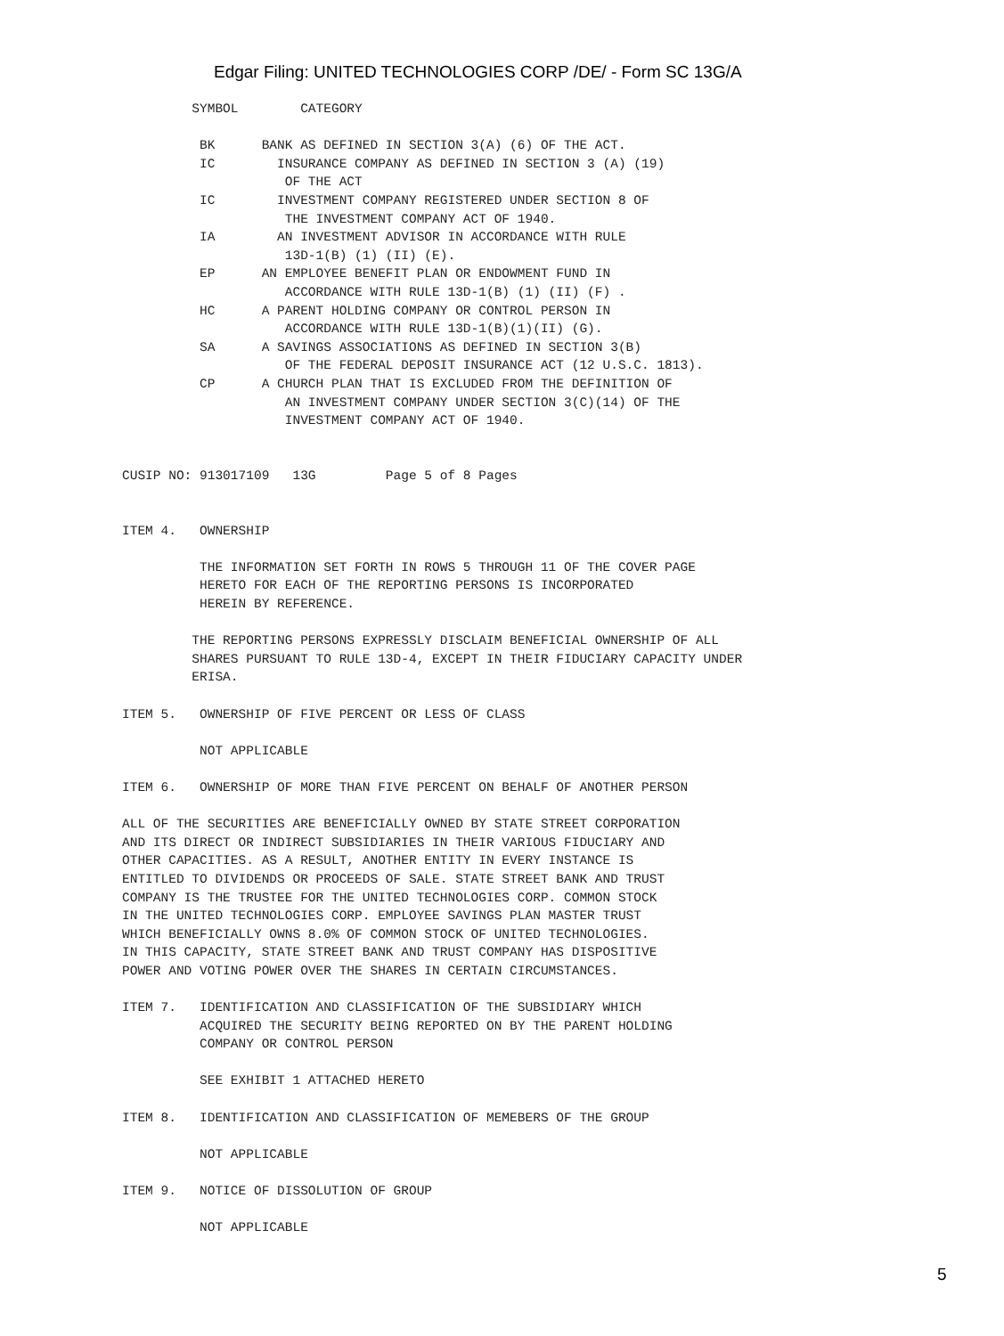Edgar Filing: UNITED TECHNOLOGIES CORP /DE/ - Form SC 13G/A
         SYMBOL        CATEGORY

          BK      BANK AS DEFINED IN SECTION 3(A) (6) OF THE ACT.
          IC        INSURANCE COMPANY AS DEFINED IN SECTION 3 (A) (19)
                     OF THE ACT
          IC        INVESTMENT COMPANY REGISTERED UNDER SECTION 8 OF
                     THE INVESTMENT COMPANY ACT OF 1940.
          IA        AN INVESTMENT ADVISOR IN ACCORDANCE WITH RULE
                     13D-1(B) (1) (II) (E).
          EP      AN EMPLOYEE BENEFIT PLAN OR ENDOWMENT FUND IN
                     ACCORDANCE WITH RULE 13D-1(B) (1) (II) (F) .
          HC      A PARENT HOLDING COMPANY OR CONTROL PERSON IN
                     ACCORDANCE WITH RULE 13D-1(B)(1)(II) (G).
          SA      A SAVINGS ASSOCIATIONS AS DEFINED IN SECTION 3(B)
                     OF THE FEDERAL DEPOSIT INSURANCE ACT (12 U.S.C. 1813).
          CP      A CHURCH PLAN THAT IS EXCLUDED FROM THE DEFINITION OF
                     AN INVESTMENT COMPANY UNDER SECTION 3(C)(14) OF THE
                     INVESTMENT COMPANY ACT OF 1940.


CUSIP NO: 913017109   13G         Page 5 of 8 Pages


ITEM 4.   OWNERSHIP

          THE INFORMATION SET FORTH IN ROWS 5 THROUGH 11 OF THE COVER PAGE
          HERETO FOR EACH OF THE REPORTING PERSONS IS INCORPORATED
          HEREIN BY REFERENCE.

         THE REPORTING PERSONS EXPRESSLY DISCLAIM BENEFICIAL OWNERSHIP OF ALL
         SHARES PURSUANT TO RULE 13D-4, EXCEPT IN THEIR FIDUCIARY CAPACITY UNDER
         ERISA.

ITEM 5.   OWNERSHIP OF FIVE PERCENT OR LESS OF CLASS

          NOT APPLICABLE

ITEM 6.   OWNERSHIP OF MORE THAN FIVE PERCENT ON BEHALF OF ANOTHER PERSON

ALL OF THE SECURITIES ARE BENEFICIALLY OWNED BY STATE STREET CORPORATION
AND ITS DIRECT OR INDIRECT SUBSIDIARIES IN THEIR VARIOUS FIDUCIARY AND
OTHER CAPACITIES. AS A RESULT, ANOTHER ENTITY IN EVERY INSTANCE IS
ENTITLED TO DIVIDENDS OR PROCEEDS OF SALE. STATE STREET BANK AND TRUST
COMPANY IS THE TRUSTEE FOR THE UNITED TECHNOLOGIES CORP. COMMON STOCK
IN THE UNITED TECHNOLOGIES CORP. EMPLOYEE SAVINGS PLAN MASTER TRUST
WHICH BENEFICIALLY OWNS 8.0% OF COMMON STOCK OF UNITED TECHNOLOGIES.
IN THIS CAPACITY, STATE STREET BANK AND TRUST COMPANY HAS DISPOSITIVE
POWER AND VOTING POWER OVER THE SHARES IN CERTAIN CIRCUMSTANCES.

ITEM 7.   IDENTIFICATION AND CLASSIFICATION OF THE SUBSIDIARY WHICH
          ACQUIRED THE SECURITY BEING REPORTED ON BY THE PARENT HOLDING
          COMPANY OR CONTROL PERSON

          SEE EXHIBIT 1 ATTACHED HERETO

ITEM 8.   IDENTIFICATION AND CLASSIFICATION OF MEMEBERS OF THE GROUP

          NOT APPLICABLE

ITEM 9.   NOTICE OF DISSOLUTION OF GROUP

          NOT APPLICABLE
5